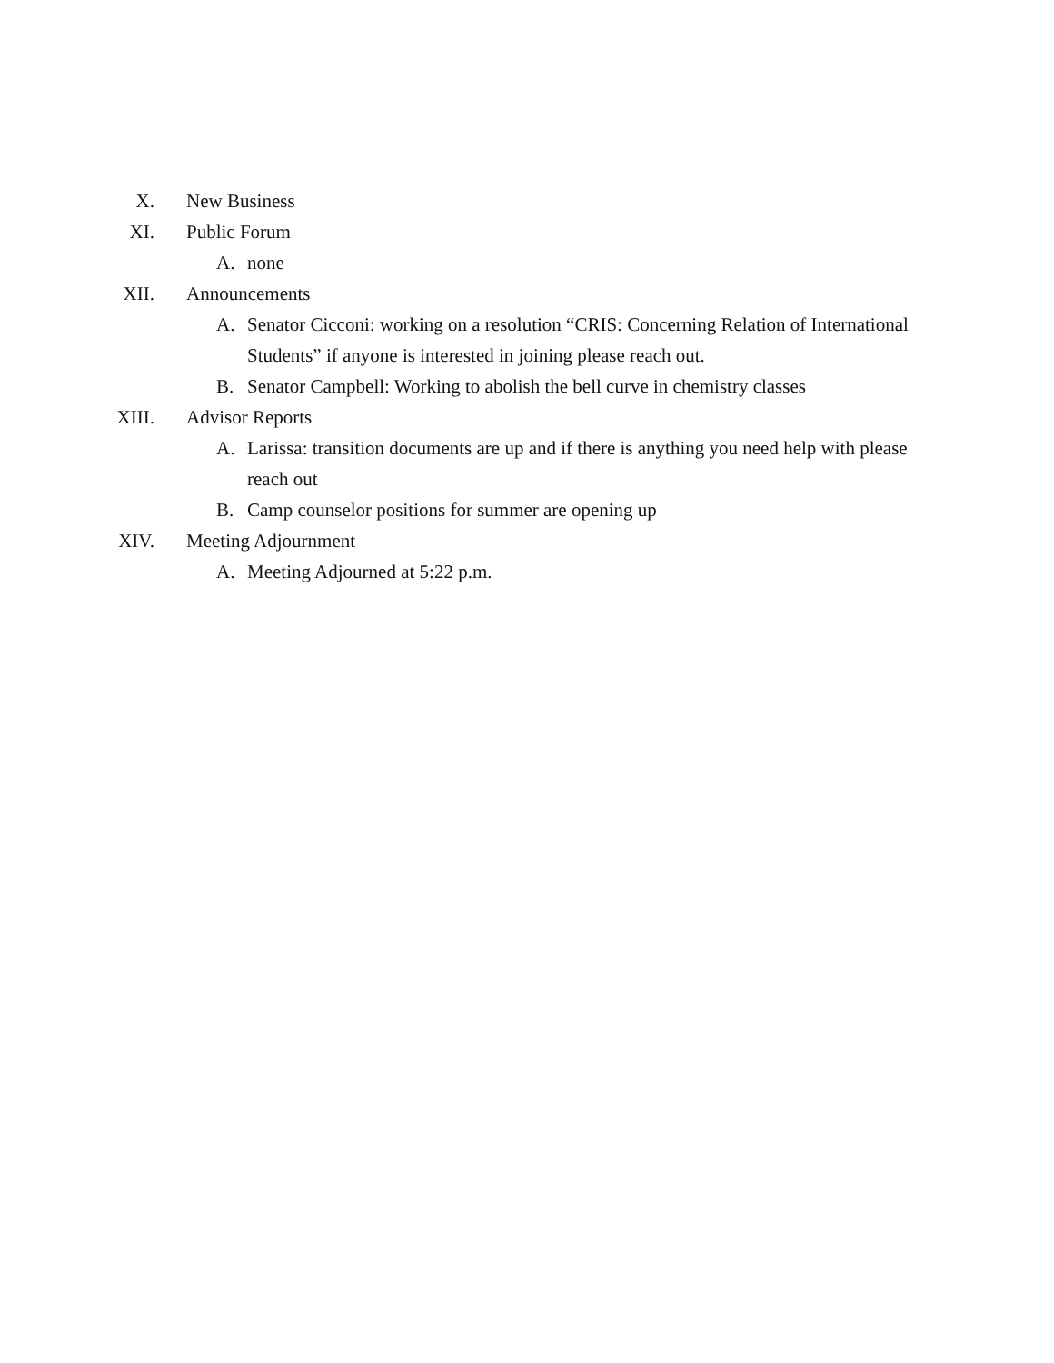X. New Business
XI. Public Forum
A. none
XII. Announcements
A. Senator Cicconi: working on a resolution “CRIS: Concerning Relation of International Students” if anyone is interested in joining please reach out.
B. Senator Campbell: Working to abolish the bell curve in chemistry classes
XIII. Advisor Reports
A. Larissa: transition documents are up and if there is anything you need help with please reach out
B. Camp counselor positions for summer are opening up
XIV. Meeting Adjournment
A. Meeting Adjourned at 5:22 p.m.